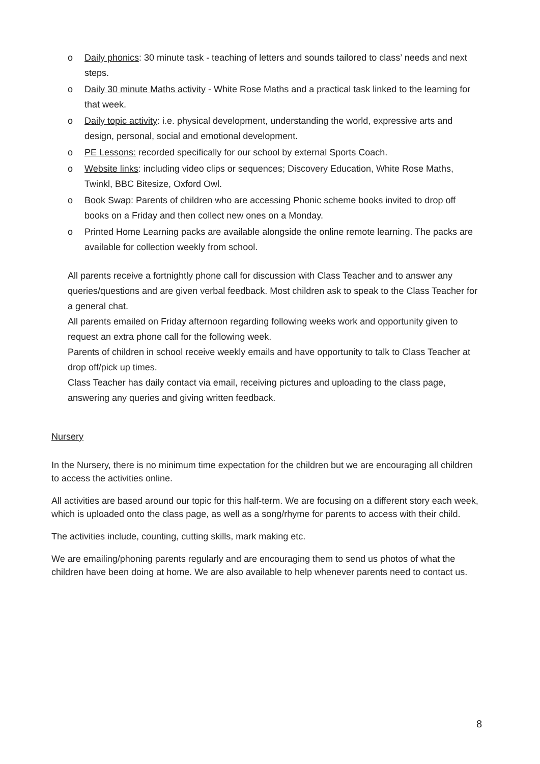o Daily phonics: 30 minute task - teaching of letters and sounds tailored to class’ needs and next steps.
o Daily 30 minute Maths activity - White Rose Maths and a practical task linked to the learning for that week.
o Daily topic activity: i.e. physical development, understanding the world, expressive arts and design, personal, social and emotional development.
o PE Lessons: recorded specifically for our school by external Sports Coach.
o Website links: including video clips or sequences; Discovery Education, White Rose Maths, Twinkl, BBC Bitesize, Oxford Owl.
o Book Swap: Parents of children who are accessing Phonic scheme books invited to drop off books on a Friday and then collect new ones on a Monday.
o Printed Home Learning packs are available alongside the online remote learning. The packs are available for collection weekly from school.
All parents receive a fortnightly phone call for discussion with Class Teacher and to answer any queries/questions and are given verbal feedback. Most children ask to speak to the Class Teacher for a general chat.
All parents emailed on Friday afternoon regarding following weeks work and opportunity given to request an extra phone call for the following week.
Parents of children in school receive weekly emails and have opportunity to talk to Class Teacher at drop off/pick up times.
Class Teacher has daily contact via email, receiving pictures and uploading to the class page, answering any queries and giving written feedback.
Nursery
In the Nursery, there is no minimum time expectation for the children but we are encouraging all children to access the activities online.
All activities are based around our topic for this half-term. We are focusing on a different story each week, which is uploaded onto the class page, as well as a song/rhyme for parents to access with their child.
The activities include, counting, cutting skills, mark making etc.
We are emailing/phoning parents regularly and are encouraging them to send us photos of what the children have been doing at home. We are also available to help whenever parents need to contact us.
8